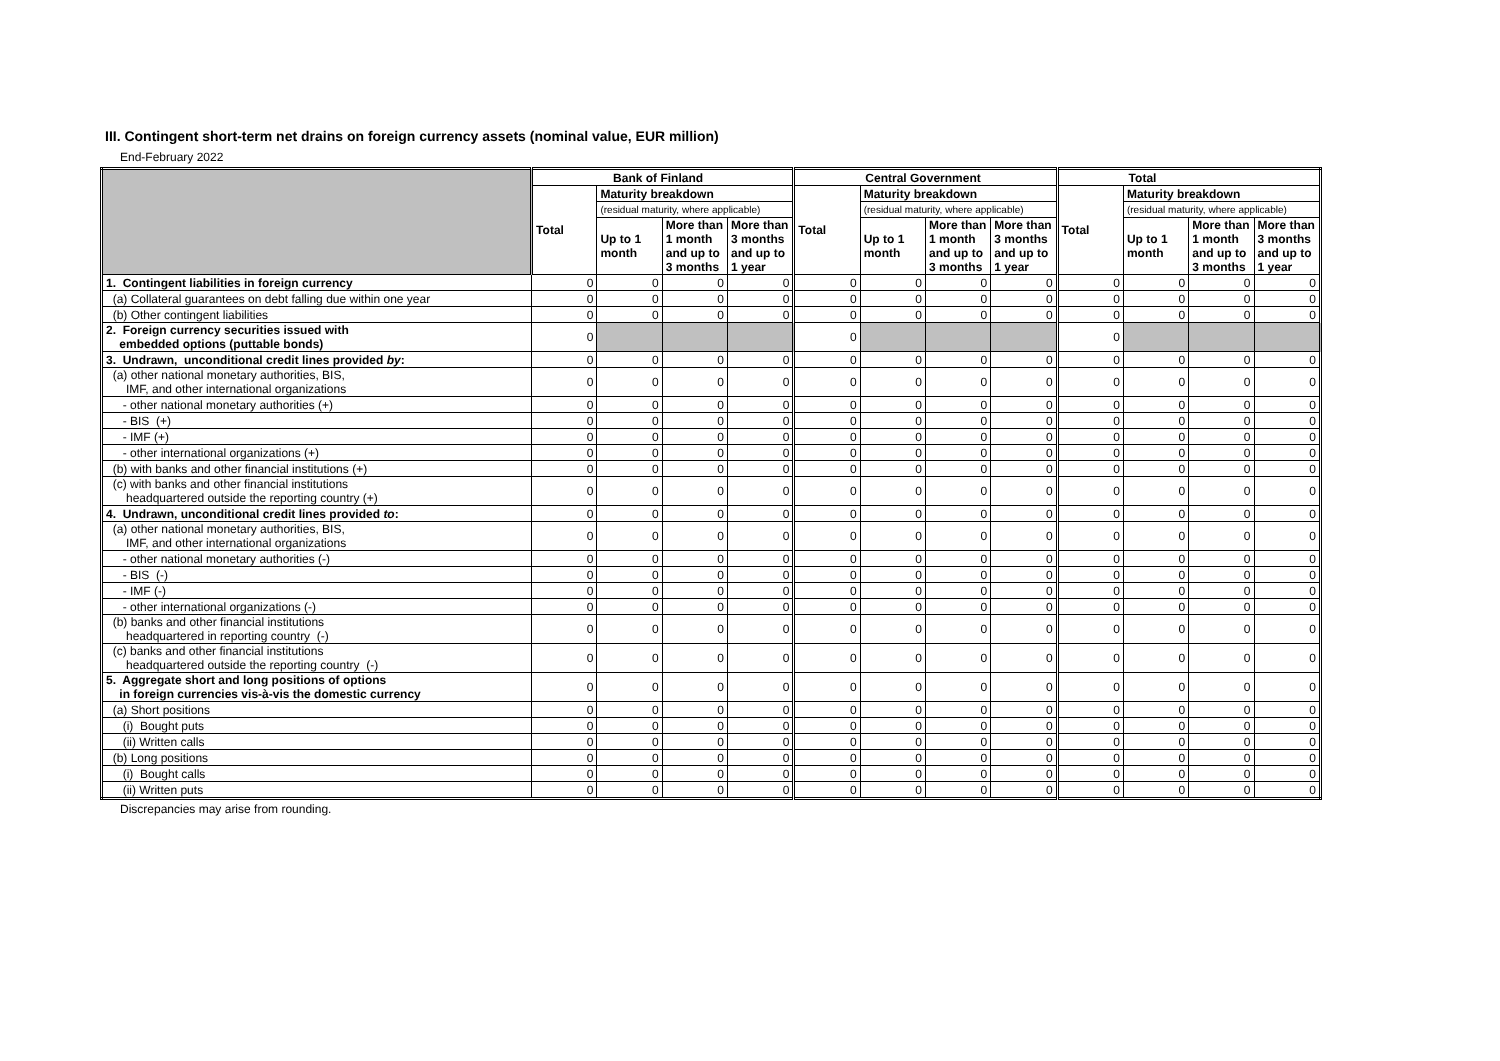III. Contingent short-term net drains on foreign currency assets (nominal value, EUR million)
End-February 2022
| | Bank of Finland | | | | Central Government | | | | Total | | | |
| --- | --- | --- | --- | --- | --- | --- | --- | --- | --- | --- | --- | --- |
| | Total | Maturity breakdown | | | Total | Maturity breakdown | | | Total | Maturity breakdown | | |
| | | (residual maturity, where applicable) | | | | (residual maturity, where applicable) | | | | (residual maturity, where applicable) | | |
| | | Up to 1 month | More than 1 month and up to 3 months | More than 3 months and up to 1 year | | Up to 1 month | More than 1 month and up to 3 months | More than 3 months and up to 1 year | | Up to 1 month | More than 1 month and up to 3 months | More than 3 months and up to 1 year |
| 1. Contingent liabilities in foreign currency | 0 | 0 | 0 | 0 | 0 | 0 | 0 | 0 | 0 | 0 | 0 | 0 |
| (a) Collateral guarantees on debt falling due within one year | 0 | 0 | 0 | 0 | 0 | 0 | 0 | 0 | 0 | 0 | 0 | 0 |
| (b) Other contingent liabilities | 0 | 0 | 0 | 0 | 0 | 0 | 0 | 0 | 0 | 0 | 0 | 0 |
| 2. Foreign currency securities issued with embedded options (puttable bonds) | 0 | | | | 0 | | | | 0 | | | |
| 3. Undrawn, unconditional credit lines provided by : | 0 | 0 | 0 | 0 | 0 | 0 | 0 | 0 | 0 | 0 | 0 | 0 |
| (a) other national monetary authorities, BIS, IMF, and other international organizations | 0 | 0 | 0 | 0 | 0 | 0 | 0 | 0 | 0 | 0 | 0 | 0 |
| - other national monetary authorities (+) | 0 | 0 | 0 | 0 | 0 | 0 | 0 | 0 | 0 | 0 | 0 | 0 |
| - BIS (+) | 0 | 0 | 0 | 0 | 0 | 0 | 0 | 0 | 0 | 0 | 0 | 0 |
| - IMF (+) | 0 | 0 | 0 | 0 | 0 | 0 | 0 | 0 | 0 | 0 | 0 | 0 |
| - other international organizations (+) | 0 | 0 | 0 | 0 | 0 | 0 | 0 | 0 | 0 | 0 | 0 | 0 |
| (b) with banks and other financial institutions (+) | 0 | 0 | 0 | 0 | 0 | 0 | 0 | 0 | 0 | 0 | 0 | 0 |
| (c) with banks and other financial institutions headquartered outside the reporting country (+) | 0 | 0 | 0 | 0 | 0 | 0 | 0 | 0 | 0 | 0 | 0 | 0 |
| 4. Undrawn, unconditional credit lines provided to : | 0 | 0 | 0 | 0 | 0 | 0 | 0 | 0 | 0 | 0 | 0 | 0 |
| (a) other national monetary authorities, BIS, IMF, and other international organizations | 0 | 0 | 0 | 0 | 0 | 0 | 0 | 0 | 0 | 0 | 0 | 0 |
| - other national monetary authorities (-) | 0 | 0 | 0 | 0 | 0 | 0 | 0 | 0 | 0 | 0 | 0 | 0 |
| - BIS (-) | 0 | 0 | 0 | 0 | 0 | 0 | 0 | 0 | 0 | 0 | 0 | 0 |
| - IMF (-) | 0 | 0 | 0 | 0 | 0 | 0 | 0 | 0 | 0 | 0 | 0 | 0 |
| - other international organizations (-) | 0 | 0 | 0 | 0 | 0 | 0 | 0 | 0 | 0 | 0 | 0 | 0 |
| (b) banks and other financial institutions headquartered in reporting country (-) | 0 | 0 | 0 | 0 | 0 | 0 | 0 | 0 | 0 | 0 | 0 | 0 |
| (c) banks and other financial institutions headquartered outside the reporting country (-) | 0 | 0 | 0 | 0 | 0 | 0 | 0 | 0 | 0 | 0 | 0 | 0 |
| 5. Aggregate short and long positions of options in foreign currencies vis-à-vis the domestic currency | 0 | 0 | 0 | 0 | 0 | 0 | 0 | 0 | 0 | 0 | 0 | 0 |
| (a) Short positions | 0 | 0 | 0 | 0 | 0 | 0 | 0 | 0 | 0 | 0 | 0 | 0 |
| (i) Bought puts | 0 | 0 | 0 | 0 | 0 | 0 | 0 | 0 | 0 | 0 | 0 | 0 |
| (ii) Written calls | 0 | 0 | 0 | 0 | 0 | 0 | 0 | 0 | 0 | 0 | 0 | 0 |
| (b) Long positions | 0 | 0 | 0 | 0 | 0 | 0 | 0 | 0 | 0 | 0 | 0 | 0 |
| (i) Bought calls | 0 | 0 | 0 | 0 | 0 | 0 | 0 | 0 | 0 | 0 | 0 | 0 |
| (ii) Written puts | 0 | 0 | 0 | 0 | 0 | 0 | 0 | 0 | 0 | 0 | 0 | 0 |
Discrepancies may arise from rounding.